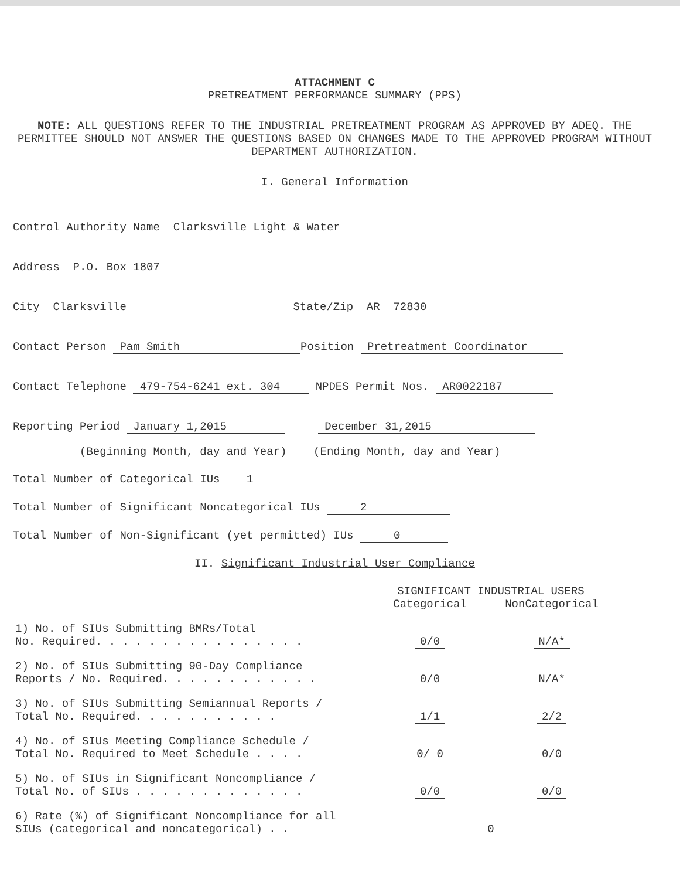ATTACHMENT C
PRETREATMENT PERFORMANCE SUMMARY (PPS)
NOTE: ALL QUESTIONS REFER TO THE INDUSTRIAL PRETREATMENT PROGRAM AS APPROVED BY ADEQ. THE PERMITTEE SHOULD NOT ANSWER THE QUESTIONS BASED ON CHANGES MADE TO THE APPROVED PROGRAM WITHOUT DEPARTMENT AUTHORIZATION.
I. General Information
Control Authority Name Clarksville Light & Water
Address P.O. Box 1807
City Clarksville State/Zip AR 72830
Contact Person Pam Smith Position Pretreatment Coordinator
Contact Telephone 479-754-6241 ext. 304 NPDES Permit Nos. AR0022187
Reporting Period January 1,2015 December 31,2015
(Beginning Month, day and Year) (Ending Month, day and Year)
Total Number of Categorical IUs 1
Total Number of Significant Noncategorical IUs 2
Total Number of Non-Significant (yet permitted) IUs 0
II. Significant Industrial User Compliance
| | SIGNIFICANT INDUSTRIAL USERS | |
| | Categorical | NonCategorical |
| 1) No. of SIUs Submitting BMRs/Total No. Required. . . . . . . . . . . . . . . . | 0/0 | N/A* |
| 2) No. of SIUs Submitting 90-Day Compliance Reports / No. Required. . . . . . . . . . . . | 0/0 | N/A* |
| 3) No. of SIUs Submitting Semiannual Reports / Total No. Required. . . . . . . . . . . | 1/1 | 2/2 |
| 4) No. of SIUs Meeting Compliance Schedule / Total No. Required to Meet Schedule . . . . | 0/ 0 | 0/0 |
| 5) No. of SIUs in Significant Noncompliance / Total No. of SIUs . . . . . . . . . . . . . | 0/0 | 0/0 |
| 6) Rate (%) of Significant Noncompliance for all SIUs (categorical and noncategorical) . . | 0 | |